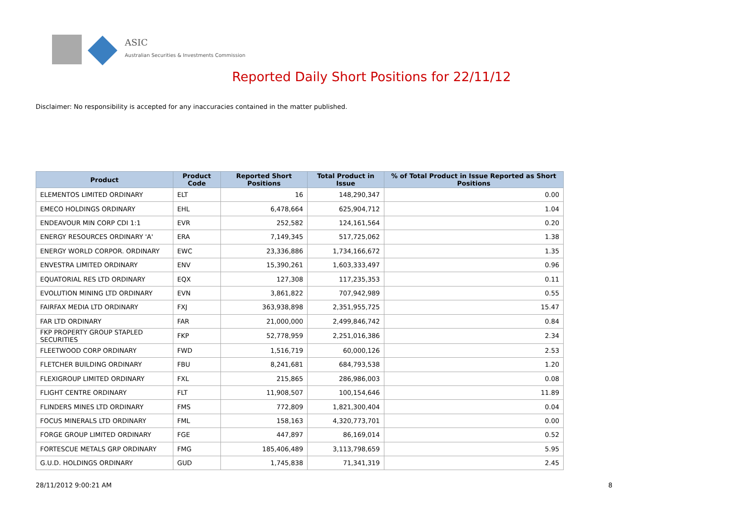ASIC
Australian Securities & Investments Commission
Reported Daily Short Positions for 22/11/12
Disclaimer: No responsibility is accepted for any inaccuracies contained in the matter published.
| Product | Product Code | Reported Short Positions | Total Product in Issue | % of Total Product in Issue Reported as Short Positions |
| --- | --- | --- | --- | --- |
| ELEMENTOS LIMITED ORDINARY | ELT | 16 | 148,290,347 | 0.00 |
| EMECO HOLDINGS ORDINARY | EHL | 6,478,664 | 625,904,712 | 1.04 |
| ENDEAVOUR MIN CORP CDI 1:1 | EVR | 252,582 | 124,161,564 | 0.20 |
| ENERGY RESOURCES ORDINARY 'A' | ERA | 7,149,345 | 517,725,062 | 1.38 |
| ENERGY WORLD CORPOR. ORDINARY | EWC | 23,336,886 | 1,734,166,672 | 1.35 |
| ENVESTRA LIMITED ORDINARY | ENV | 15,390,261 | 1,603,333,497 | 0.96 |
| EQUATORIAL RES LTD ORDINARY | EQX | 127,308 | 117,235,353 | 0.11 |
| EVOLUTION MINING LTD ORDINARY | EVN | 3,861,822 | 707,942,989 | 0.55 |
| FAIRFAX MEDIA LTD ORDINARY | FXJ | 363,938,898 | 2,351,955,725 | 15.47 |
| FAR LTD ORDINARY | FAR | 21,000,000 | 2,499,846,742 | 0.84 |
| FKP PROPERTY GROUP STAPLED SECURITIES | FKP | 52,778,959 | 2,251,016,386 | 2.34 |
| FLEETWOOD CORP ORDINARY | FWD | 1,516,719 | 60,000,126 | 2.53 |
| FLETCHER BUILDING ORDINARY | FBU | 8,241,681 | 684,793,538 | 1.20 |
| FLEXIGROUP LIMITED ORDINARY | FXL | 215,865 | 286,986,003 | 0.08 |
| FLIGHT CENTRE ORDINARY | FLT | 11,908,507 | 100,154,646 | 11.89 |
| FLINDERS MINES LTD ORDINARY | FMS | 772,809 | 1,821,300,404 | 0.04 |
| FOCUS MINERALS LTD ORDINARY | FML | 158,163 | 4,320,773,701 | 0.00 |
| FORGE GROUP LIMITED ORDINARY | FGE | 447,897 | 86,169,014 | 0.52 |
| FORTESCUE METALS GRP ORDINARY | FMG | 185,406,489 | 3,113,798,659 | 5.95 |
| G.U.D. HOLDINGS ORDINARY | GUD | 1,745,838 | 71,341,319 | 2.45 |
28/11/2012 9:00:21 AM 8